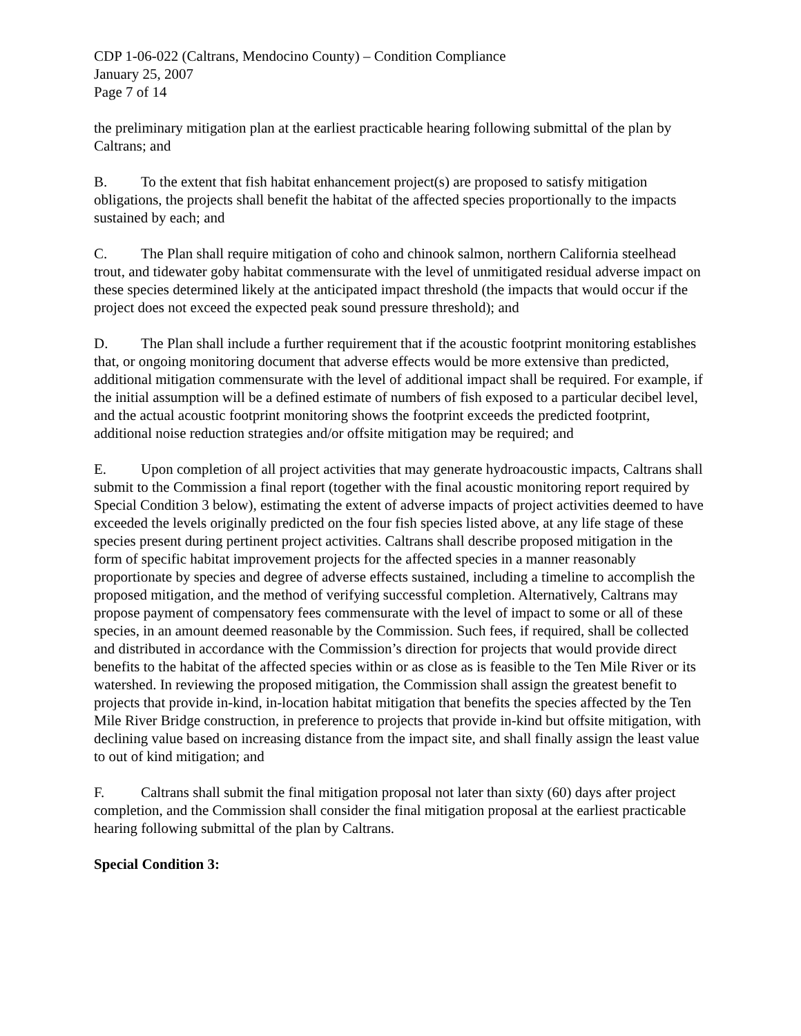CDP 1-06-022 (Caltrans, Mendocino County) – Condition Compliance
January 25, 2007
Page 7 of 14
the preliminary mitigation plan at the earliest practicable hearing following submittal of the plan by Caltrans; and
B. To the extent that fish habitat enhancement project(s) are proposed to satisfy mitigation obligations, the projects shall benefit the habitat of the affected species proportionally to the impacts sustained by each; and
C. The Plan shall require mitigation of coho and chinook salmon, northern California steelhead trout, and tidewater goby habitat commensurate with the level of unmitigated residual adverse impact on these species determined likely at the anticipated impact threshold (the impacts that would occur if the project does not exceed the expected peak sound pressure threshold); and
D. The Plan shall include a further requirement that if the acoustic footprint monitoring establishes that, or ongoing monitoring document that adverse effects would be more extensive than predicted, additional mitigation commensurate with the level of additional impact shall be required. For example, if the initial assumption will be a defined estimate of numbers of fish exposed to a particular decibel level, and the actual acoustic footprint monitoring shows the footprint exceeds the predicted footprint, additional noise reduction strategies and/or offsite mitigation may be required; and
E. Upon completion of all project activities that may generate hydroacoustic impacts, Caltrans shall submit to the Commission a final report (together with the final acoustic monitoring report required by Special Condition 3 below), estimating the extent of adverse impacts of project activities deemed to have exceeded the levels originally predicted on the four fish species listed above, at any life stage of these species present during pertinent project activities. Caltrans shall describe proposed mitigation in the form of specific habitat improvement projects for the affected species in a manner reasonably proportionate by species and degree of adverse effects sustained, including a timeline to accomplish the proposed mitigation, and the method of verifying successful completion. Alternatively, Caltrans may propose payment of compensatory fees commensurate with the level of impact to some or all of these species, in an amount deemed reasonable by the Commission. Such fees, if required, shall be collected and distributed in accordance with the Commission’s direction for projects that would provide direct benefits to the habitat of the affected species within or as close as is feasible to the Ten Mile River or its watershed. In reviewing the proposed mitigation, the Commission shall assign the greatest benefit to projects that provide in-kind, in-location habitat mitigation that benefits the species affected by the Ten Mile River Bridge construction, in preference to projects that provide in-kind but offsite mitigation, with declining value based on increasing distance from the impact site, and shall finally assign the least value to out of kind mitigation; and
F. Caltrans shall submit the final mitigation proposal not later than sixty (60) days after project completion, and the Commission shall consider the final mitigation proposal at the earliest practicable hearing following submittal of the plan by Caltrans.
Special Condition 3: